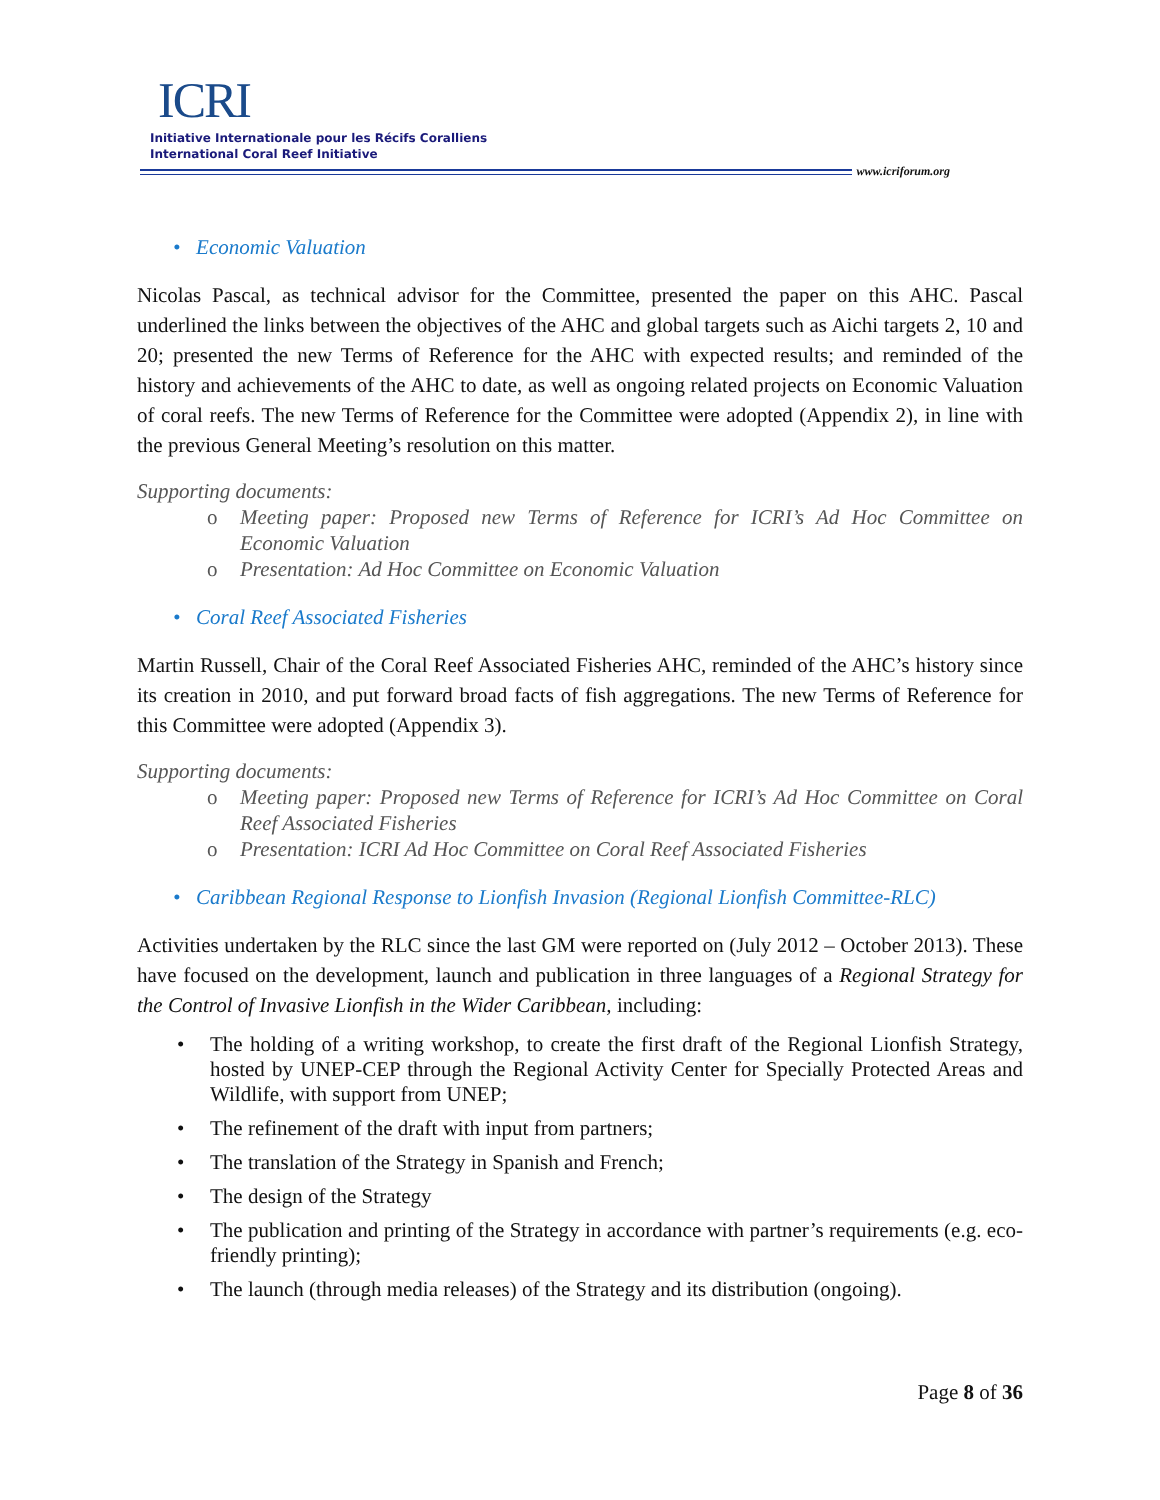ICRI
Initiative Internationale pour les Récifs Coralliens
International Coral Reef Initiative
www.icriforum.org
• Economic Valuation
Nicolas Pascal, as technical advisor for the Committee, presented the paper on this AHC. Pascal underlined the links between the objectives of the AHC and global targets such as Aichi targets 2, 10 and 20; presented the new Terms of Reference for the AHC with expected results; and reminded of the history and achievements of the AHC to date, as well as ongoing related projects on Economic Valuation of coral reefs. The new Terms of Reference for the Committee were adopted (Appendix 2), in line with the previous General Meeting’s resolution on this matter.
Supporting documents:
o Meeting paper: Proposed new Terms of Reference for ICRI’s Ad Hoc Committee on Economic Valuation
o Presentation: Ad Hoc Committee on Economic Valuation
• Coral Reef Associated Fisheries
Martin Russell, Chair of the Coral Reef Associated Fisheries AHC, reminded of the AHC’s history since its creation in 2010, and put forward broad facts of fish aggregations. The new Terms of Reference for this Committee were adopted (Appendix 3).
Supporting documents:
o Meeting paper: Proposed new Terms of Reference for ICRI’s Ad Hoc Committee on Coral Reef Associated Fisheries
o Presentation: ICRI Ad Hoc Committee on Coral Reef Associated Fisheries
• Caribbean Regional Response to Lionfish Invasion (Regional Lionfish Committee-RLC)
Activities undertaken by the RLC since the last GM were reported on (July 2012 – October 2013). These have focused on the development, launch and publication in three languages of a Regional Strategy for the Control of Invasive Lionfish in the Wider Caribbean, including:
• The holding of a writing workshop, to create the first draft of the Regional Lionfish Strategy, hosted by UNEP-CEP through the Regional Activity Center for Specially Protected Areas and Wildlife, with support from UNEP;
• The refinement of the draft with input from partners;
• The translation of the Strategy in Spanish and French;
• The design of the Strategy
• The publication and printing of the Strategy in accordance with partner’s requirements (e.g. eco-friendly printing);
• The launch (through media releases) of the Strategy and its distribution (ongoing).
Page 8 of 36